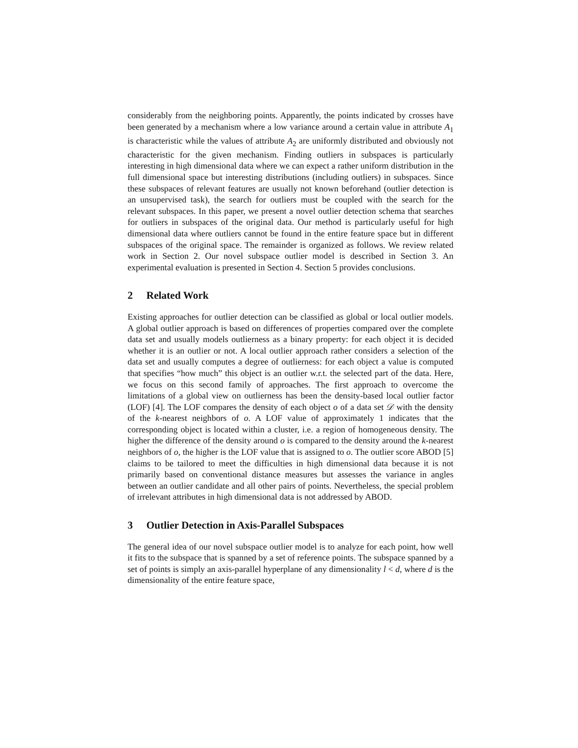considerably from the neighboring points. Apparently, the points indicated by crosses have been generated by a mechanism where a low variance around a certain value in attribute A<sub>1</sub> is characteristic while the values of attribute A<sub>2</sub> are uniformly distributed and obviously not characteristic for the given mechanism. Finding outliers in subspaces is particularly interesting in high dimensional data where we can expect a rather uniform distribution in the full dimensional space but interesting distributions (including outliers) in subspaces. Since these subspaces of relevant features are usually not known beforehand (outlier detection is an unsupervised task), the search for outliers must be coupled with the search for the relevant subspaces. In this paper, we present a novel outlier detection schema that searches for outliers in subspaces of the original data. Our method is particularly useful for high dimensional data where outliers cannot be found in the entire feature space but in different subspaces of the original space. The remainder is organized as follows. We review related work in Section 2. Our novel subspace outlier model is described in Section 3. An experimental evaluation is presented in Section 4. Section 5 provides conclusions.
2 Related Work
Existing approaches for outlier detection can be classified as global or local outlier models. A global outlier approach is based on differences of properties compared over the complete data set and usually models outlierness as a binary property: for each object it is decided whether it is an outlier or not. A local outlier approach rather considers a selection of the data set and usually computes a degree of outlierness: for each object a value is computed that specifies “how much” this object is an outlier w.r.t. the selected part of the data. Here, we focus on this second family of approaches. The first approach to overcome the limitations of a global view on outlierness has been the density-based local outlier factor (LOF) [4]. The LOF compares the density of each object o of a data set 𝒟 with the density of the k-nearest neighbors of o. A LOF value of approximately 1 indicates that the corresponding object is located within a cluster, i.e. a region of homogeneous density. The higher the difference of the density around o is compared to the density around the k-nearest neighbors of o, the higher is the LOF value that is assigned to o. The outlier score ABOD [5] claims to be tailored to meet the difficulties in high dimensional data because it is not primarily based on conventional distance measures but assesses the variance in angles between an outlier candidate and all other pairs of points. Nevertheless, the special problem of irrelevant attributes in high dimensional data is not addressed by ABOD.
3 Outlier Detection in Axis-Parallel Subspaces
The general idea of our novel subspace outlier model is to analyze for each point, how well it fits to the subspace that is spanned by a set of reference points. The subspace spanned by a set of points is simply an axis-parallel hyperplane of any dimensionality l < d, where d is the dimensionality of the entire feature space,